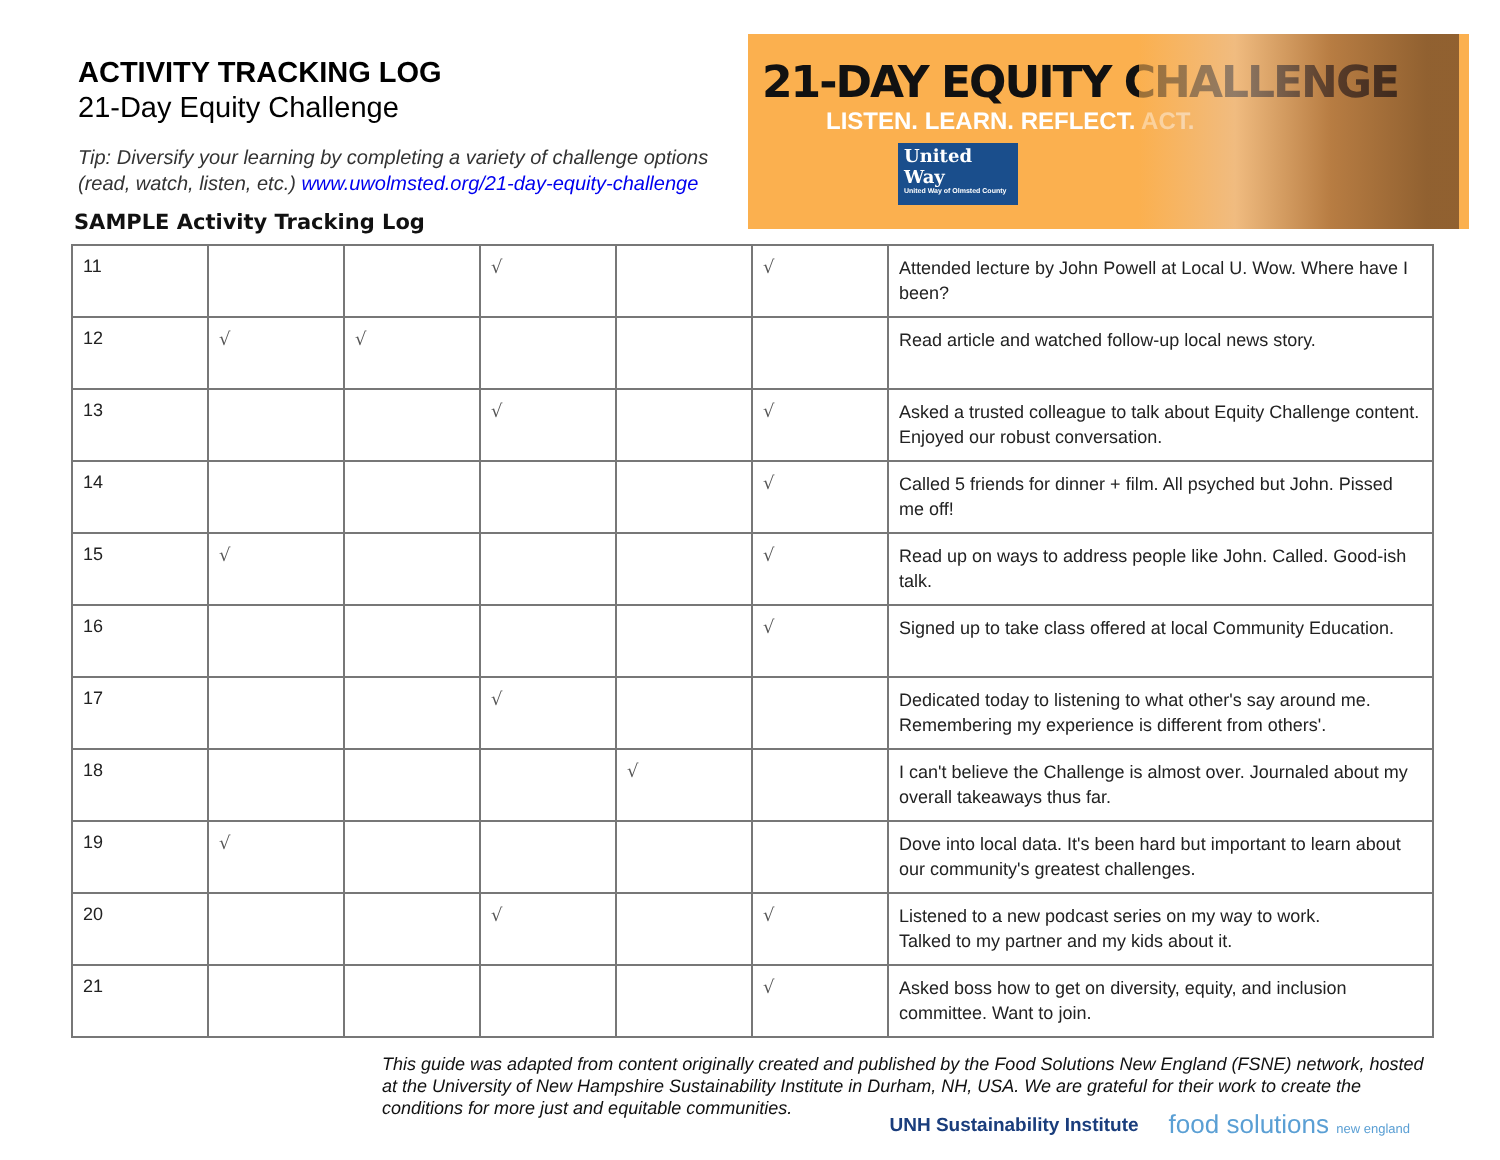ACTIVITY TRACKING LOG
21-Day Equity Challenge
Tip: Diversify your learning by completing a variety of challenge options (read, watch, listen, etc.) www.uwolmsted.org/21-day-equity-challenge
SAMPLE Activity Tracking Log
21-DAY EQUITY CHALLENGE
LISTEN. LEARN. REFLECT. ACT.
United Way
United Way of Olmsted County
| 11 | | | √ | | √ | Attended lecture by John Powell at Local U. Wow. Where have I been? |
| 12 | √ | √ | | | | Read article and watched follow-up local news story. |
| 13 | | | √ | | √ | Asked a trusted colleague to talk about Equity Challenge content. Enjoyed our robust conversation. |
| 14 | | | | | √ | Called 5 friends for dinner + film. All psyched but John. Pissed me off! |
| 15 | √ | | | | √ | Read up on ways to address people like John. Called. Good-ish talk. |
| 16 | | | | | √ | Signed up to take class offered at local Community Education. |
| 17 | | | √ | | | Dedicated today to listening to what other's say around me. Remembering my experience is different from others'. |
| 18 | | | | √ | | I can't believe the Challenge is almost over. Journaled about my overall takeaways thus far. |
| 19 | √ | | | | | Dove into local data. It's been hard but important to learn about our community's greatest challenges. |
| 20 | | | √ | | √ | Listened to a new podcast series on my way to work. Talked to my partner and my kids about it. |
| 21 | | | | | √ | Asked boss how to get on diversity, equity, and inclusion committee. Want to join. |
This guide was adapted from content originally created and published by the Food Solutions New England (FSNE) network, hosted at the University of New Hampshire Sustainability Institute in Durham, NH, USA. We are grateful for their work to create the conditions for more just and equitable communities.
UNH Sustainability Institute food solutions new england